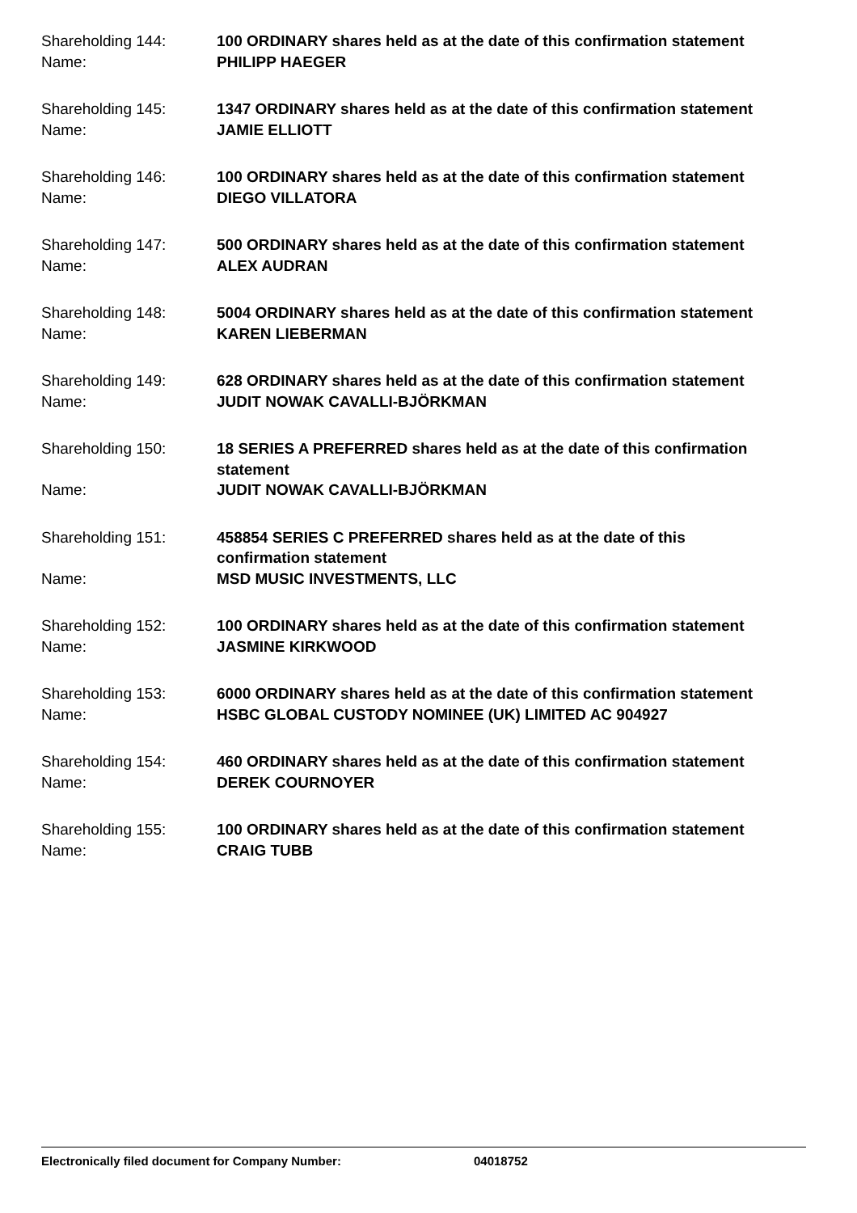Shareholding 144: 100 ORDINARY shares held as at the date of this confirmation statement
Name: PHILIPP HAEGER
Shareholding 145: 1347 ORDINARY shares held as at the date of this confirmation statement
Name: JAMIE ELLIOTT
Shareholding 146: 100 ORDINARY shares held as at the date of this confirmation statement
Name: DIEGO VILLATORA
Shareholding 147: 500 ORDINARY shares held as at the date of this confirmation statement
Name: ALEX AUDRAN
Shareholding 148: 5004 ORDINARY shares held as at the date of this confirmation statement
Name: KAREN LIEBERMAN
Shareholding 149: 628 ORDINARY shares held as at the date of this confirmation statement
Name: JUDIT NOWAK CAVALLI-BJÖRKMAN
Shareholding 150: 18 SERIES A PREFERRED shares held as at the date of this confirmation statement
Name: JUDIT NOWAK CAVALLI-BJÖRKMAN
Shareholding 151: 458854 SERIES C PREFERRED shares held as at the date of this confirmation statement
Name: MSD MUSIC INVESTMENTS, LLC
Shareholding 152: 100 ORDINARY shares held as at the date of this confirmation statement
Name: JASMINE KIRKWOOD
Shareholding 153: 6000 ORDINARY shares held as at the date of this confirmation statement
Name: HSBC GLOBAL CUSTODY NOMINEE (UK) LIMITED AC 904927
Shareholding 154: 460 ORDINARY shares held as at the date of this confirmation statement
Name: DEREK COURNOYER
Shareholding 155: 100 ORDINARY shares held as at the date of this confirmation statement
Name: CRAIG TUBB
Electronically filed document for Company Number: 04018752